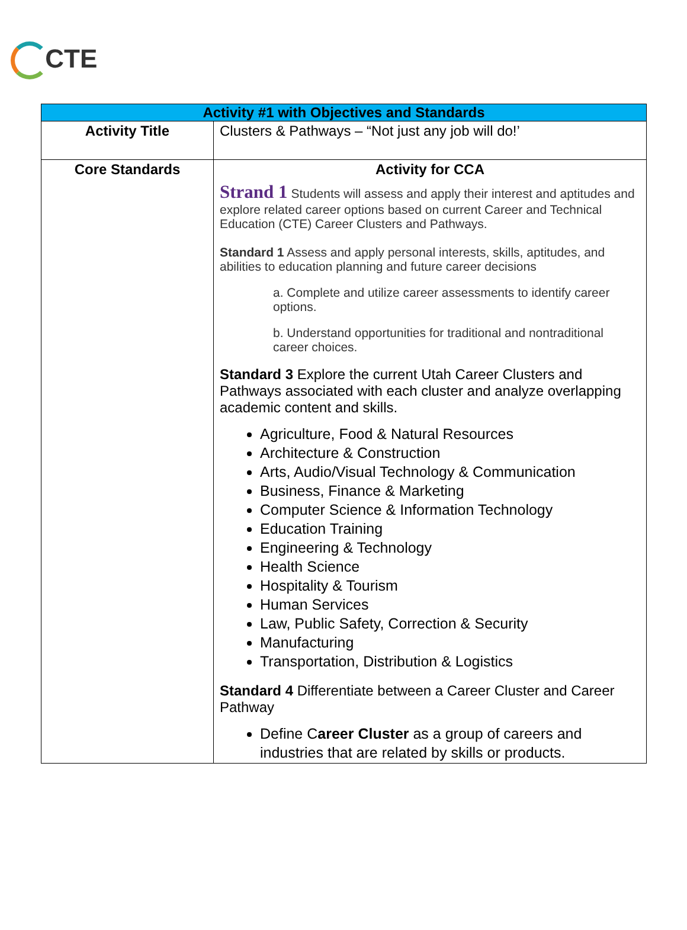CTE
| Activity #1 with Objectives and Standards | |
| --- | --- |
| Activity Title | Clusters & Pathways – “Not just any job will do!’ |
| Core Standards | Activity for CCA Strand 1 Students will assess and apply their interest and aptitudes and explore related career options based on current Career and Technical Education (CTE) Career Clusters and Pathways. Standard 1 Assess and apply personal interests, skills, aptitudes, and abilities to education planning and future career decisions a. Complete and utilize career assessments to identify career options. b. Understand opportunities for traditional and nontraditional career choices. Standard 3 Explore the current Utah Career Clusters and Pathways associated with each cluster and analyze overlapping academic content and skills. Agriculture, Food & Natural Resources Architecture & Construction Arts, Audio/Visual Technology & Communication Business, Finance & Marketing Computer Science & Information Technology Education Training Engineering & Technology Health Science Hospitality & Tourism Human Services Law, Public Safety, Correction & Security Manufacturing Transportation, Distribution & Logistics Standard 4 Differentiate between a Career Cluster and Career Pathway Define C areer Cluster as a group of careers and industries that are related by skills or products. |